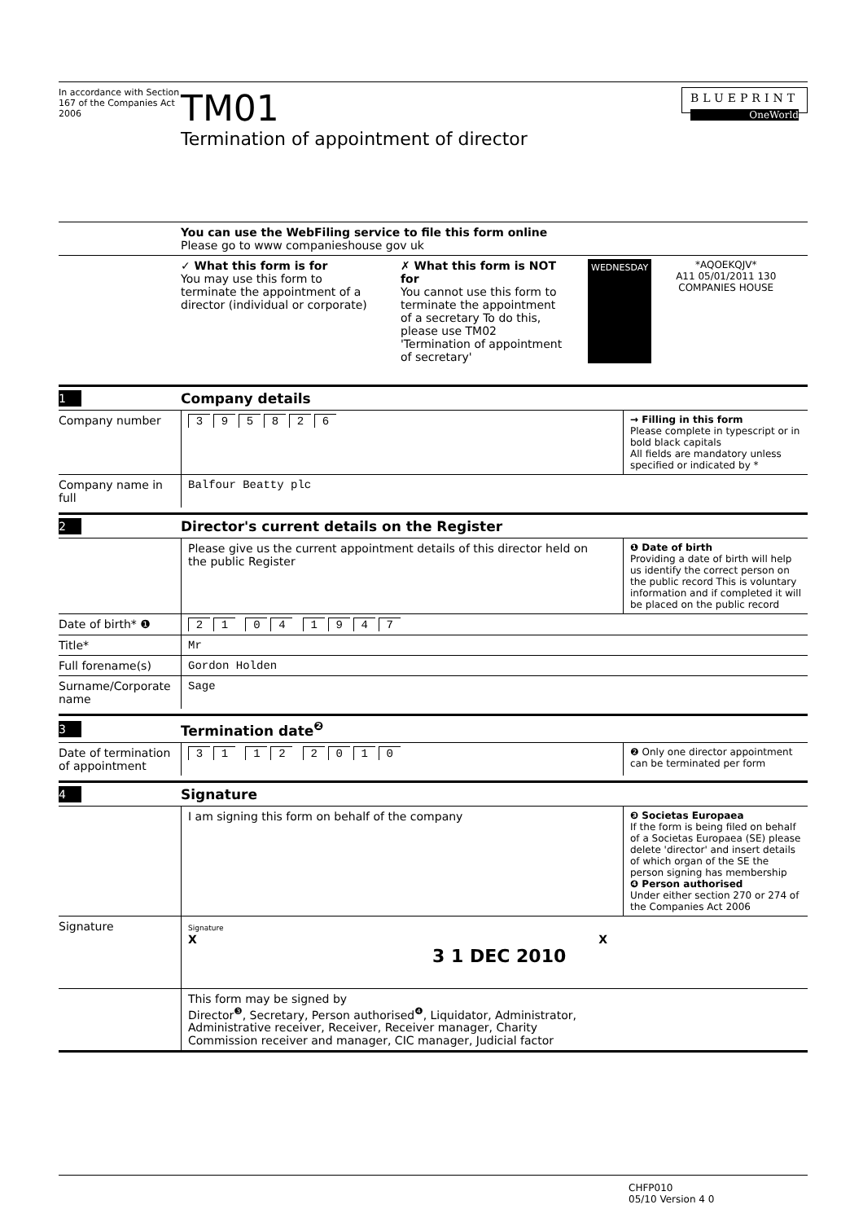In accordance with Section 167 of the Companies Act 2006
TM01
Termination of appointment of director
BLUEPRINT
OneWorld
You can use the WebFiling service to file this form online
Please go to www companieshouse gov uk
✓ What this form is for
You may use this form to terminate the appointment of a director (individual or corporate)
✗ What this form is NOT for
You cannot use this form to terminate the appointment of a secretary To do this, please use TM02 'Termination of appointment of secretary'
WEDNESDAY
*AQOEKQJV*
A11 05/01/2011 130
COMPANIES HOUSE
1
Company details
Company number 395826
→ Filling in this form
Please complete in typescript or in bold black capitals
All fields are mandatory unless specified or indicated by *
Company name in full
Balfour Beatty plc
2
Director's current details on the Register
Please give us the current appointment details of this director held on the public Register
❶ Date of birth
Providing a date of birth will help us identify the correct person on the public record This is voluntary information and if completed it will be placed on the public record
Date of birth* ❶ 21 04 1947
Title* Mr
Full forename(s) Gordon Holden
Surname/Corporate name
Sage
3
Termination date<sup>❷</sup>
Date of termination of appointment
31 12 2010
❷ Only one director appointment can be terminated per form
4
Signature
I am signing this form on behalf of the company
❸ Societas Europaea
If the form is being filed on behalf of a Societas Europaea (SE) please delete 'director' and insert details of which organ of the SE the person signing has membership
❹ Person authorised
Under either section 270 or 274 of the Companies Act 2006
Signature
Signature
X X
3 1 DEC 2010
This form may be signed by
Director<sup>❸</sup>, Secretary, Person authorised<sup>❹</sup>, Liquidator, Administrator, Administrative receiver, Receiver, Receiver manager, Charity Commission receiver and manager, CIC manager, Judicial factor
CHFP010
05/10 Version 4 0